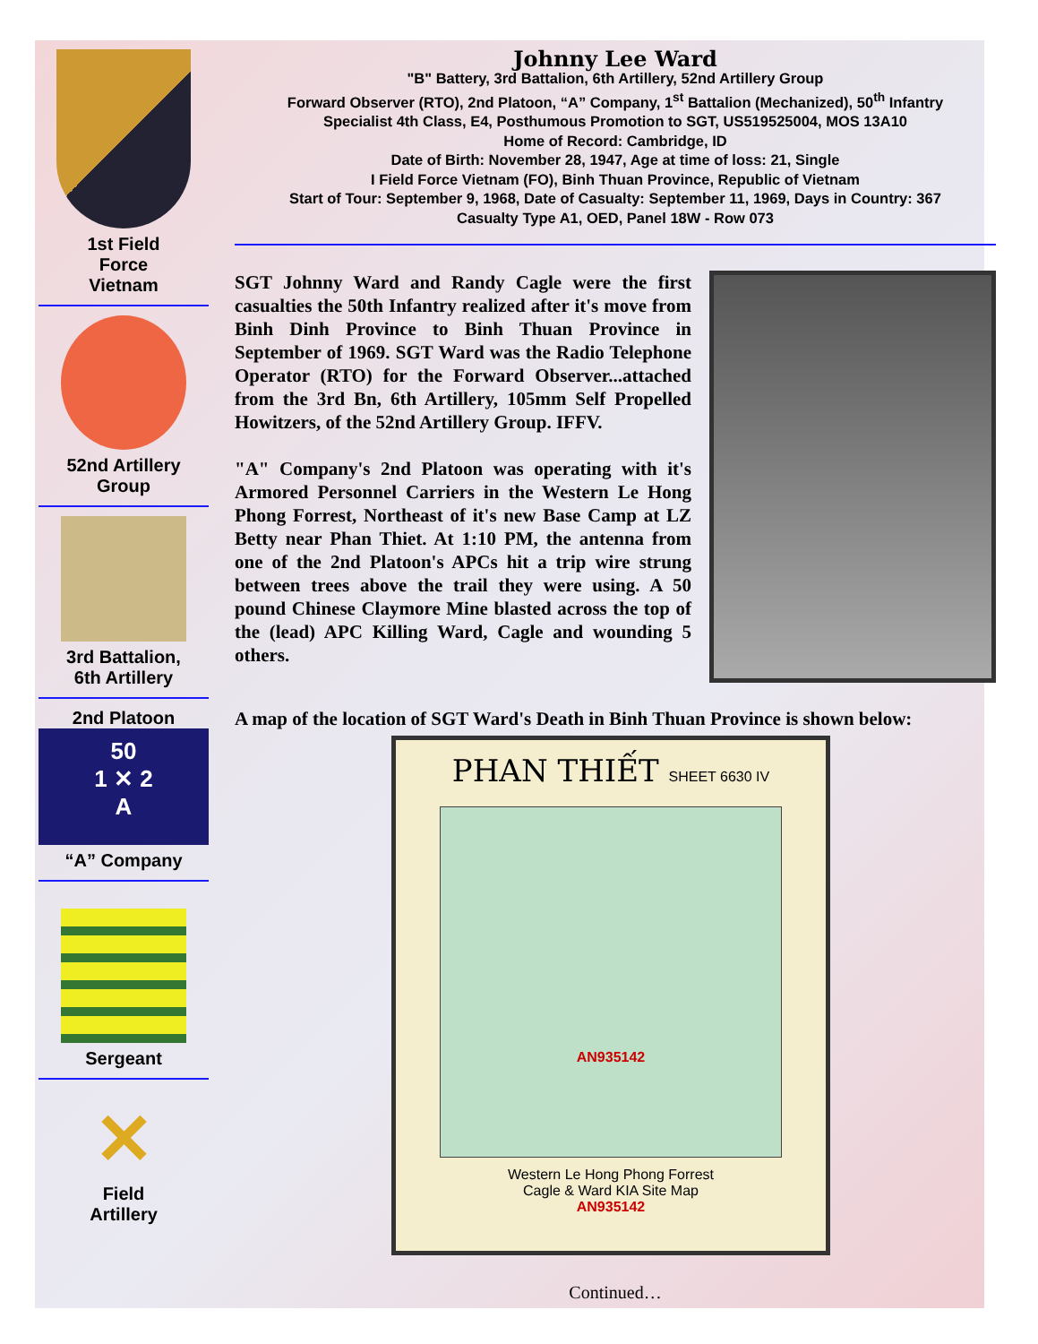1st Field
Force
Vietnam
52nd Artillery
Group
3rd Battalion,
6th Artillery
2nd Platoon
50
1 ✕ 2
A
“A” Company
Sergeant
✕
Field
Artillery
Johnny Lee Ward
"B" Battery, 3rd Battalion, 6th Artillery, 52nd Artillery Group
Forward Observer (RTO), 2nd Platoon, “A” Company, 1<sup>st</sup> Battalion (Mechanized), 50<sup>th</sup> Infantry
Specialist 4th Class, E4, Posthumous Promotion to SGT, US519525004, MOS 13A10
Home of Record: Cambridge, ID
Date of Birth: November 28, 1947, Age at time of loss: 21, Single
I Field Force Vietnam (FO), Binh Thuan Province, Republic of Vietnam
Start of Tour: September 9, 1968, Date of Casualty: September 11, 1969, Days in Country: 367
Casualty Type A1, OED, Panel 18W - Row 073
SGT Johnny Ward and Randy Cagle were the first casualties the 50th Infantry realized after it's move from Binh Dinh Province to Binh Thuan Province in September of 1969. SGT Ward was the Radio Telephone Operator (RTO) for the Forward Observer...attached from the 3rd Bn, 6th Artillery, 105mm Self Propelled Howitzers, of the 52nd Artillery Group. IFFV.
"A" Company's 2nd Platoon was operating with it's Armored Personnel Carriers in the Western Le Hong Phong Forrest, Northeast of it's new Base Camp at LZ Betty near Phan Thiet. At 1:10 PM, the antenna from one of the 2nd Platoon's APCs hit a trip wire strung between trees above the trail they were using. A 50 pound Chinese Claymore Mine blasted across the top of the (lead) APC Killing Ward, Cagle and wounding 5 others.
A map of the location of SGT Ward's Death in Binh Thuan Province is shown below:
PHAN THIẾT SHEET 6630 IV
AN935142
Western Le Hong Phong Forrest
Cagle & Ward KIA Site Map
AN935142
Continued…